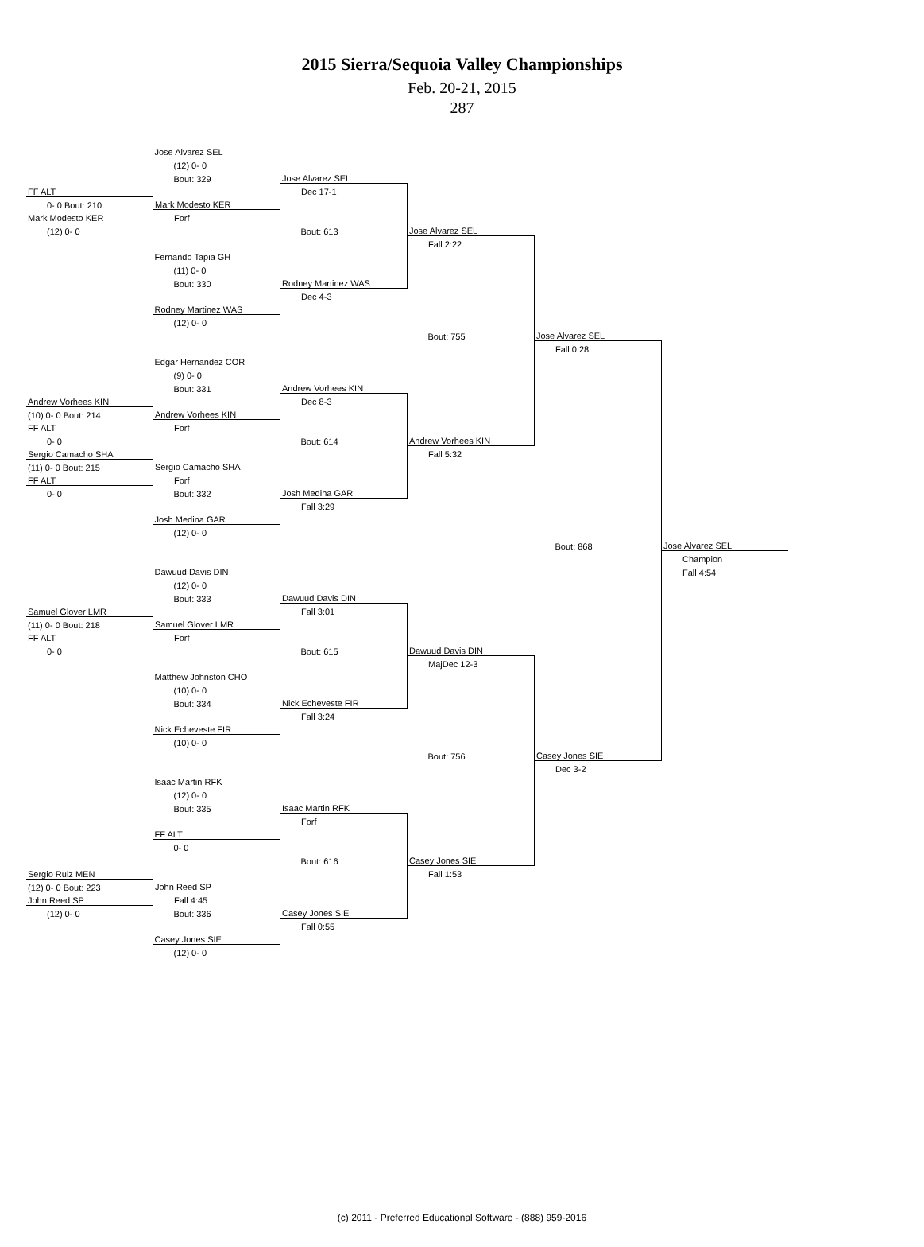2015 Sierra/Sequoia Valley Championships
Feb. 20-21, 2015
287
| | Jose Alvarez SEL | | | | |
| | (12) 0- 0 | | | | |
| | Bout: 329 | Jose Alvarez SEL | | | |
| FF ALT | | Dec 17-1 | | | |
| 0- 0 Bout: 210 | Mark Modesto KER | | | | |
| Mark Modesto KER | Forf | | | | |
| (12) 0- 0 | | Bout: 613 | Jose Alvarez SEL | | |
| | | | Fall 2:22 | | |
| | Fernando Tapia GH | | | | |
| | (11) 0- 0 | | | | |
| | Bout: 330 | Rodney Martinez WAS | | | |
| | | Dec 4-3 | | | |
| | Rodney Martinez WAS | | | | |
| | (12) 0- 0 | | | | |
| | | | Bout: 755 | Jose Alvarez SEL | |
| | | | | Fall 0:28 | |
| | Edgar Hernandez COR | | | | |
| | (9) 0- 0 | | | | |
| | Bout: 331 | Andrew Vorhees KIN | | | |
| Andrew Vorhees KIN | | Dec 8-3 | | | |
| (10) 0- 0 Bout: 214 | Andrew Vorhees KIN | | | | |
| FF ALT | Forf | | | | |
| 0- 0 | | Bout: 614 | Andrew Vorhees KIN | | |
| Sergio Camacho SHA | | | Fall 5:32 | | |
| (11) 0- 0 Bout: 215 | Sergio Camacho SHA | | | | |
| FF ALT | Forf | | | | |
| 0- 0 | Bout: 332 | Josh Medina GAR | | | |
| | | Fall 3:29 | | | |
| | Josh Medina GAR | | | | |
| | (12) 0- 0 | | | | |
| | | | | Bout: 868 | Jose Alvarez SEL |
| | | | | | Champion |
| | Dawuud Davis DIN | | | | Fall 4:54 |
| | (12) 0- 0 | | | | |
| | Bout: 333 | Dawuud Davis DIN | | | |
| Samuel Glover LMR | | Fall 3:01 | | | |
| (11) 0- 0 Bout: 218 | Samuel Glover LMR | | | | |
| FF ALT | Forf | | | | |
| 0- 0 | | Bout: 615 | Dawuud Davis DIN | | |
| | | | MajDec 12-3 | | |
| | Matthew Johnston CHO | | | | |
| | (10) 0- 0 | | | | |
| | Bout: 334 | Nick Echeveste FIR | | | |
| | | Fall 3:24 | | | |
| | Nick Echeveste FIR | | | | |
| | (10) 0- 0 | | | | |
| | | | Bout: 756 | Casey Jones SIE | |
| | | | | Dec 3-2 | |
| | Isaac Martin RFK | | | | |
| | (12) 0- 0 | | | | |
| | Bout: 335 | Isaac Martin RFK | | | |
| | | Forf | | | |
| | FF ALT | | | | |
| | 0- 0 | | | | |
| | | Bout: 616 | Casey Jones SIE | | |
| Sergio Ruiz MEN | | | Fall 1:53 | | |
| (12) 0- 0 Bout: 223 | John Reed SP | | | | |
| John Reed SP | Fall 4:45 | | | | |
| (12) 0- 0 | Bout: 336 | Casey Jones SIE | | | |
| | | Fall 0:55 | | | |
| | Casey Jones SIE | | | | |
| | (12) 0- 0 | | | | |
(c) 2011 - Preferred Educational Software - (888) 959-2016